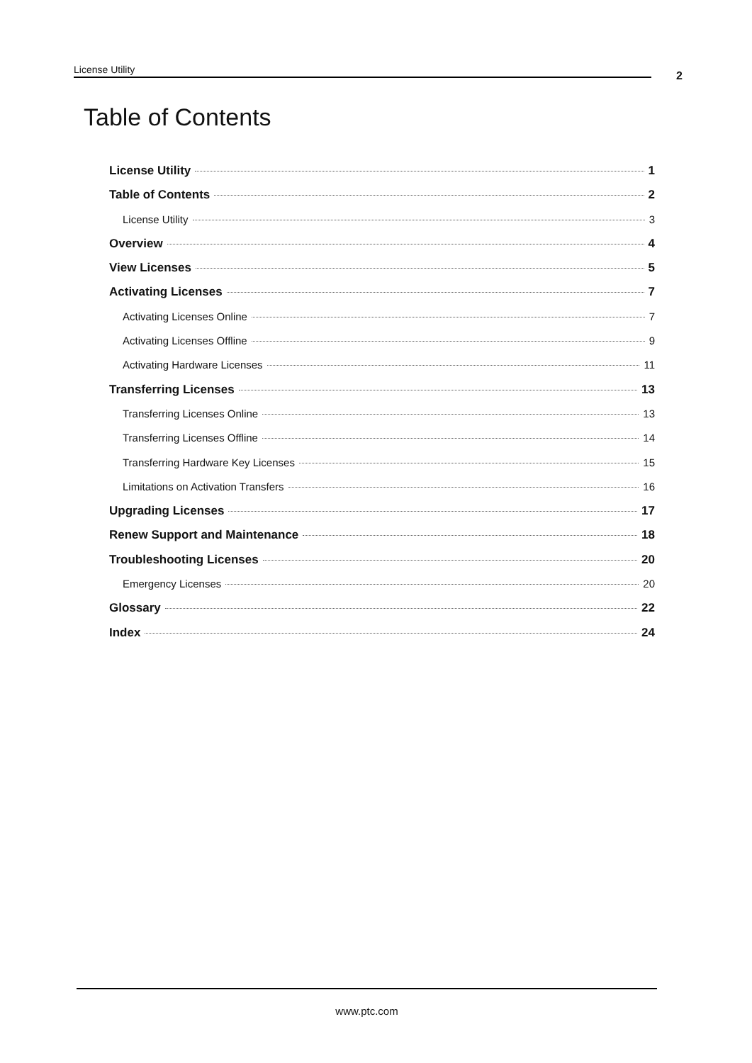License Utility 2
Table of Contents
License Utility 1
Table of Contents 2
License Utility 3
Overview 4
View Licenses 5
Activating Licenses 7
Activating Licenses Online 7
Activating Licenses Offline 9
Activating Hardware Licenses 11
Transferring Licenses 13
Transferring Licenses Online 13
Transferring Licenses Offline 14
Transferring Hardware Key Licenses 15
Limitations on Activation Transfers 16
Upgrading Licenses 17
Renew Support and Maintenance 18
Troubleshooting Licenses 20
Emergency Licenses 20
Glossary 22
Index 24
www.ptc.com